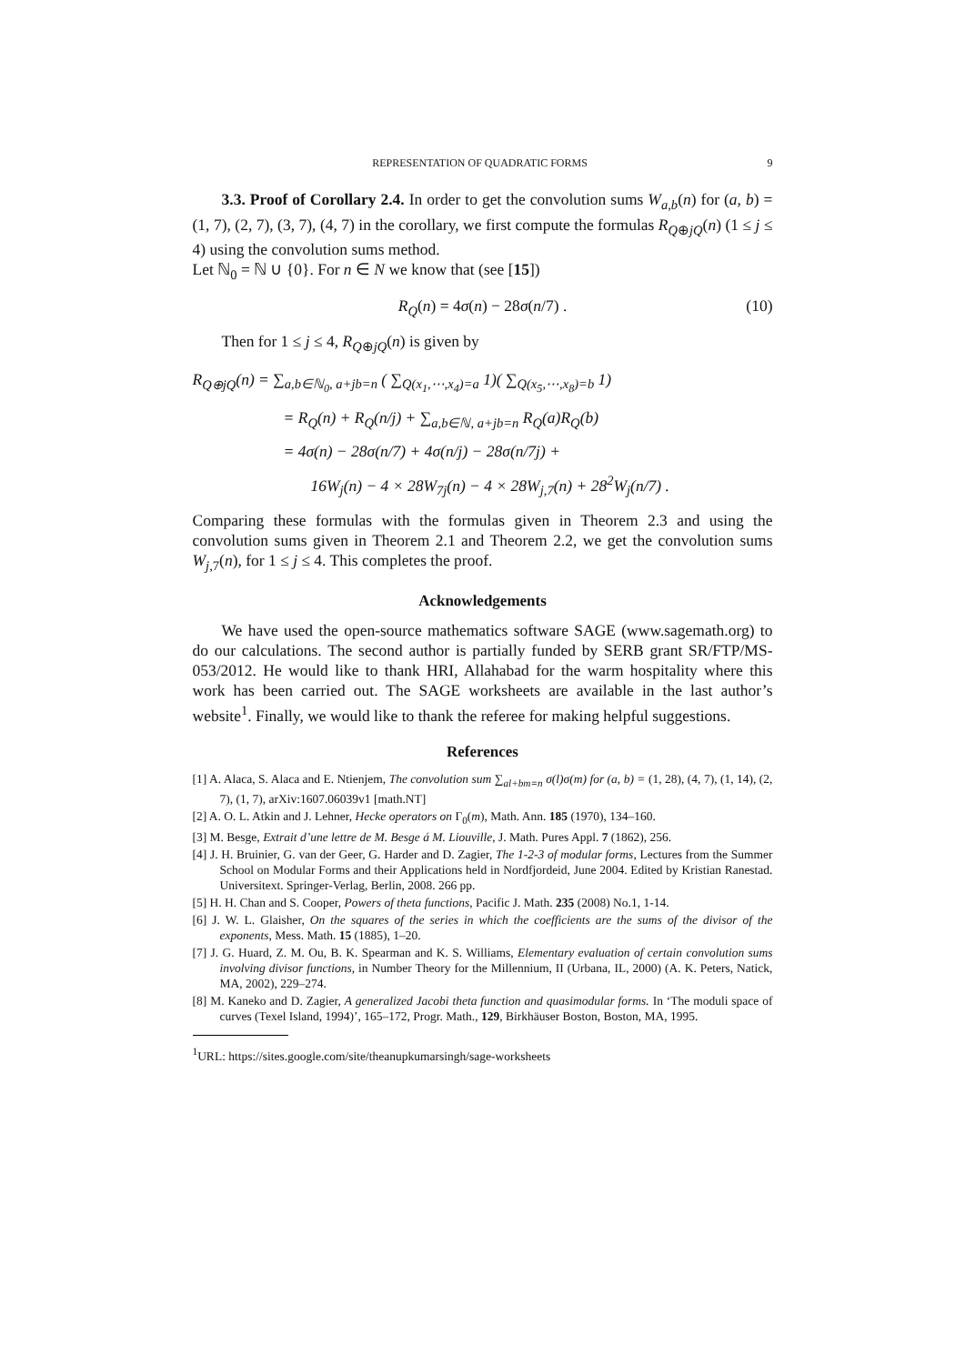REPRESENTATION OF QUADRATIC FORMS 9
3.3. Proof of Corollary 2.4. In order to get the convolution sums W<sub>a,b</sub>(n) for (a, b) = (1, 7), (2, 7), (3, 7), (4, 7) in the corollary, we first compute the formulas R<sub>Q⊕jQ</sub>(n) (1 ≤ j ≤ 4) using the convolution sums method.
Let ℕ<sub>0</sub> = ℕ ∪ {0}. For n ∈ N we know that (see [15])
R<sub>Q</sub>(n) = 4σ(n) − 28σ(n/7) . (10)
Then for 1 ≤ j ≤ 4, R<sub>Q⊕jQ</sub>(n) is given by
R<sub>Q⊕jQ</sub>(n) = ∑<sub>a,b∈ℕ<sub>0</sub>, a+jb=n</sub> ( ∑<sub>Q(x<sub>1</sub>,⋯,x<sub>4</sub>)=a</sub> 1)( ∑<sub>Q(x<sub>5</sub>,⋯,x<sub>8</sub>)=b</sub> 1)
= R<sub>Q</sub>(n) + R<sub>Q</sub>(n/j) + ∑<sub>a,b∈ℕ, a+jb=n</sub> R<sub>Q</sub>(a)R<sub>Q</sub>(b)
= 4σ(n) − 28σ(n/7) + 4σ(n/j) − 28σ(n/7j) +
16W<sub>j</sub>(n) − 4 × 28W<sub>7j</sub>(n) − 4 × 28W<sub>j,7</sub>(n) + 28<sup>2</sup>W<sub>j</sub>(n/7) .
Comparing these formulas with the formulas given in Theorem 2.3 and using the convolution sums given in Theorem 2.1 and Theorem 2.2, we get the convolution sums W<sub>j,7</sub>(n), for 1 ≤ j ≤ 4. This completes the proof.
Acknowledgements
We have used the open-source mathematics software SAGE (www.sagemath.org) to do our calculations. The second author is partially funded by SERB grant SR/FTP/MS-053/2012. He would like to thank HRI, Allahabad for the warm hospitality where this work has been carried out. The SAGE worksheets are available in the last author’s website<sup>1</sup>. Finally, we would like to thank the referee for making helpful suggestions.
References
[1] A. Alaca, S. Alaca and E. Ntienjem, The convolution sum ∑<sub>al+bm=n</sub> σ(l)σ(m) for (a, b) = (1, 28), (4, 7), (1, 14), (2, 7), (1, 7), arXiv:1607.06039v1 [math.NT]
[2] A. O. L. Atkin and J. Lehner, Hecke operators on Γ<sub>0</sub>(m), Math. Ann. 185 (1970), 134–160.
[3] M. Besge, Extrait d’une lettre de M. Besge á M. Liouville, J. Math. Pures Appl. 7 (1862), 256.
[4] J. H. Bruinier, G. van der Geer, G. Harder and D. Zagier, The 1-2-3 of modular forms, Lectures from the Summer School on Modular Forms and their Applications held in Nordfjordeid, June 2004. Edited by Kristian Ranestad. Universitext. Springer-Verlag, Berlin, 2008. 266 pp.
[5] H. H. Chan and S. Cooper, Powers of theta functions, Pacific J. Math. 235 (2008) No.1, 1-14.
[6] J. W. L. Glaisher, On the squares of the series in which the coefficients are the sums of the divisor of the exponents, Mess. Math. 15 (1885), 1–20.
[7] J. G. Huard, Z. M. Ou, B. K. Spearman and K. S. Williams, Elementary evaluation of certain convolution sums involving divisor functions, in Number Theory for the Millennium, II (Urbana, IL, 2000) (A. K. Peters, Natick, MA, 2002), 229–274.
[8] M. Kaneko and D. Zagier, A generalized Jacobi theta function and quasimodular forms. In ‘The moduli space of curves (Texel Island, 1994)’, 165–172, Progr. Math., 129, Birkhäuser Boston, Boston, MA, 1995.
<sup>1</sup> URL: https://sites.google.com/site/theanupkumarsingh/sage-worksheets